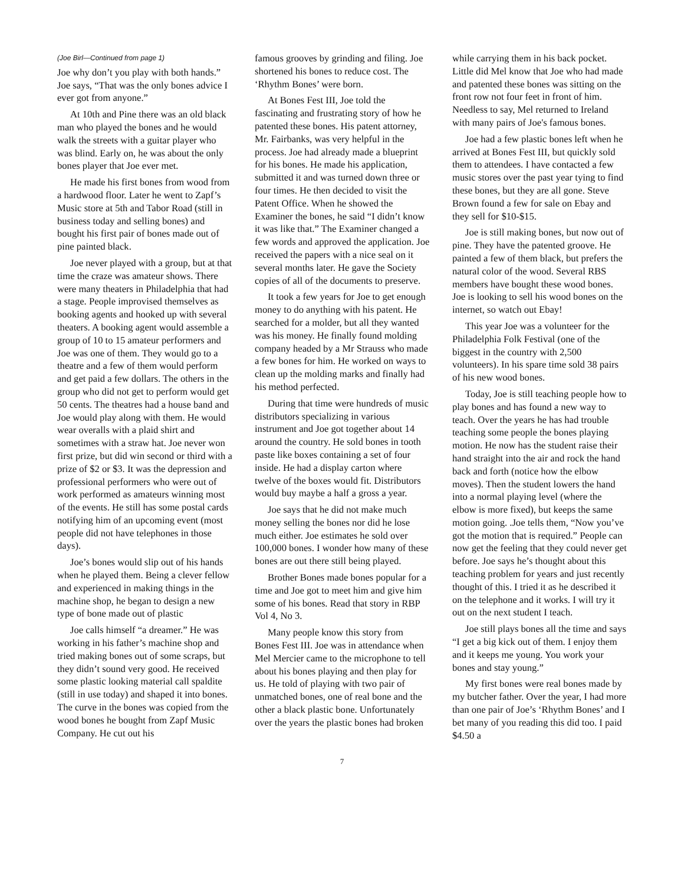(Joe Birl—Continued from page 1)
Joe why don’t you play with both hands.” Joe says, “That was the only bones advice I ever got from anyone.”
At 10th and Pine there was an old black man who played the bones and he would walk the streets with a guitar player who was blind. Early on, he was about the only bones player that Joe ever met.
He made his first bones from wood from a hardwood floor. Later he went to Zapf’s Music store at 5th and Tabor Road (still in business today and selling bones) and bought his first pair of bones made out of pine painted black.
Joe never played with a group, but at that time the craze was amateur shows. There were many theaters in Philadelphia that had a stage. People improvised themselves as booking agents and hooked up with several theaters. A booking agent would assemble a group of 10 to 15 amateur performers and Joe was one of them. They would go to a theatre and a few of them would perform and get paid a few dollars. The others in the group who did not get to perform would get 50 cents. The theatres had a house band and Joe would play along with them. He would wear overalls with a plaid shirt and sometimes with a straw hat. Joe never won first prize, but did win second or third with a prize of $2 or $3. It was the depression and professional performers who were out of work performed as amateurs winning most of the events. He still has some postal cards notifying him of an upcoming event (most people did not have telephones in those days).
Joe’s bones would slip out of his hands when he played them. Being a clever fellow and experienced in making things in the machine shop, he began to design a new type of bone made out of plastic
Joe calls himself “a dreamer.” He was working in his father’s machine shop and tried making bones out of some scraps, but they didn’t sound very good. He received some plastic looking material call spaldite (still in use today) and shaped it into bones. The curve in the bones was copied from the wood bones he bought from Zapf Music Company. He cut out his
famous grooves by grinding and filing. Joe shortened his bones to reduce cost. The ‘Rhythm Bones’ were born.
At Bones Fest III, Joe told the fascinating and frustrating story of how he patented these bones. His patent attorney, Mr. Fairbanks, was very helpful in the process. Joe had already made a blueprint for his bones. He made his application, submitted it and was turned down three or four times. He then decided to visit the Patent Office. When he showed the Examiner the bones, he said “I didn’t know it was like that.” The Examiner changed a few words and approved the application. Joe received the papers with a nice seal on it several months later. He gave the Society copies of all of the documents to preserve.
It took a few years for Joe to get enough money to do anything with his patent. He searched for a molder, but all they wanted was his money. He finally found molding company headed by a Mr Strauss who made a few bones for him. He worked on ways to clean up the molding marks and finally had his method perfected.
During that time were hundreds of music distributors specializing in various instrument and Joe got together about 14 around the country. He sold bones in tooth paste like boxes containing a set of four inside. He had a display carton where twelve of the boxes would fit. Distributors would buy maybe a half a gross a year.
Joe says that he did not make much money selling the bones nor did he lose much either. Joe estimates he sold over 100,000 bones. I wonder how many of these bones are out there still being played.
Brother Bones made bones popular for a time and Joe got to meet him and give him some of his bones. Read that story in RBP Vol 4, No 3.
Many people know this story from Bones Fest III. Joe was in attendance when Mel Mercier came to the microphone to tell about his bones playing and then play for us. He told of playing with two pair of unmatched bones, one of real bone and the other a black plastic bone. Unfortunately over the years the plastic bones had broken
while carrying them in his back pocket. Little did Mel know that Joe who had made and patented these bones was sitting on the front row not four feet in front of him. Needless to say, Mel returned to Ireland with many pairs of Joe's famous bones.
Joe had a few plastic bones left when he arrived at Bones Fest III, but quickly sold them to attendees. I have contacted a few music stores over the past year tying to find these bones, but they are all gone. Steve Brown found a few for sale on Ebay and they sell for $10-$15.
Joe is still making bones, but now out of pine. They have the patented groove. He painted a few of them black, but prefers the natural color of the wood. Several RBS members have bought these wood bones. Joe is looking to sell his wood bones on the internet, so watch out Ebay!
This year Joe was a volunteer for the Philadelphia Folk Festival (one of the biggest in the country with 2,500 volunteers). In his spare time sold 38 pairs of his new wood bones.
Today, Joe is still teaching people how to play bones and has found a new way to teach. Over the years he has had trouble teaching some people the bones playing motion. He now has the student raise their hand straight into the air and rock the hand back and forth (notice how the elbow moves). Then the student lowers the hand into a normal playing level (where the elbow is more fixed), but keeps the same motion going. .Joe tells them, “Now you’ve got the motion that is required.” People can now get the feeling that they could never get before. Joe says he’s thought about this teaching problem for years and just recently thought of this. I tried it as he described it on the telephone and it works. I will try it out on the next student I teach.
Joe still plays bones all the time and says “I get a big kick out of them. I enjoy them and it keeps me young. You work your bones and stay young.”
My first bones were real bones made by my butcher father. Over the year, I had more than one pair of Joe’s ‘Rhythm Bones’ and I bet many of you reading this did too. I paid $4.50 a
7